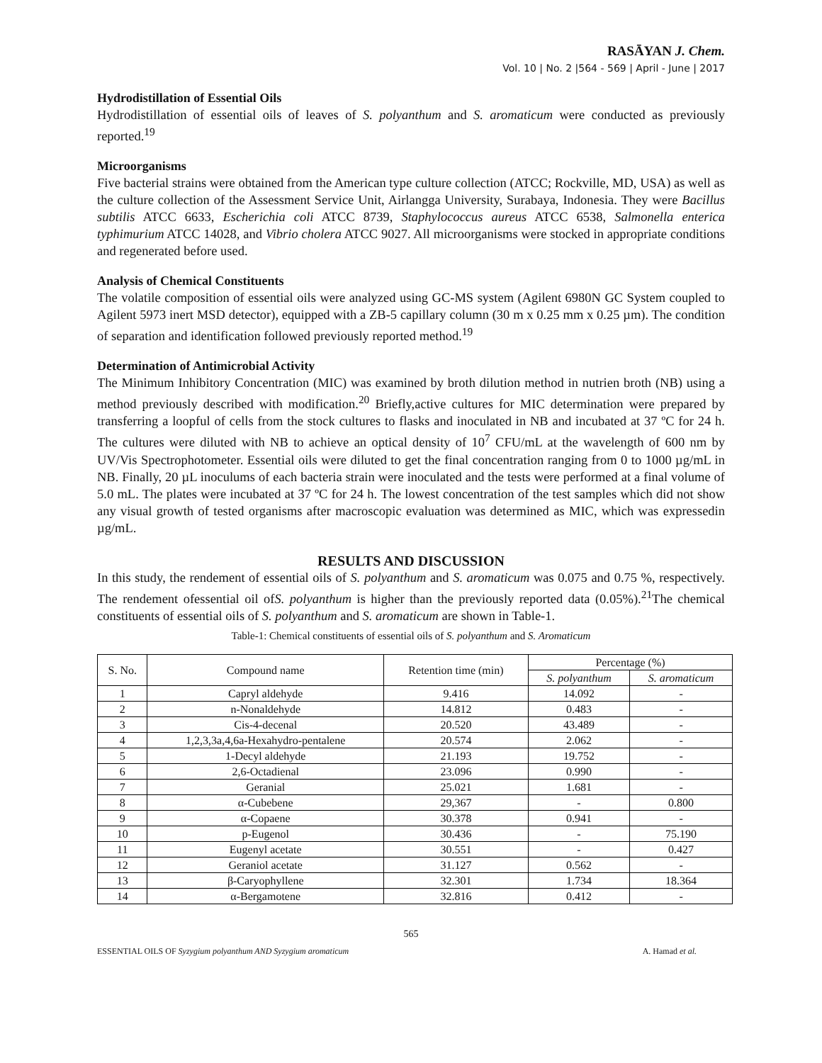RASĀYAN J. Chem.
Vol. 10 | No. 2 |564 - 569 | April - June | 2017
Hydrodistillation of Essential Oils
Hydrodistillation of essential oils of leaves of S. polyanthum and S. aromaticum were conducted as previously reported.<sup>19</sup>
Microorganisms
Five bacterial strains were obtained from the American type culture collection (ATCC; Rockville, MD, USA) as well as the culture collection of the Assessment Service Unit, Airlangga University, Surabaya, Indonesia. They were Bacillus subtilis ATCC 6633, Escherichia coli ATCC 8739, Staphylococcus aureus ATCC 6538, Salmonella enterica typhimurium ATCC 14028, and Vibrio cholera ATCC 9027. All microorganisms were stocked in appropriate conditions and regenerated before used.
Analysis of Chemical Constituents
The volatile composition of essential oils were analyzed using GC-MS system (Agilent 6980N GC System coupled to Agilent 5973 inert MSD detector), equipped with a ZB-5 capillary column (30 m x 0.25 mm x 0.25 µm). The condition of separation and identification followed previously reported method.<sup>19</sup>
Determination of Antimicrobial Activity
The Minimum Inhibitory Concentration (MIC) was examined by broth dilution method in nutrien broth (NB) using a method previously described with modification.<sup>20</sup> Briefly,active cultures for MIC determination were prepared by transferring a loopful of cells from the stock cultures to flasks and inoculated in NB and incubated at 37 ºC for 24 h. The cultures were diluted with NB to achieve an optical density of 10<sup>7</sup> CFU/mL at the wavelength of 600 nm by UV/Vis Spectrophotometer. Essential oils were diluted to get the final concentration ranging from 0 to 1000 µg/mL in NB. Finally, 20 µL inoculums of each bacteria strain were inoculated and the tests were performed at a final volume of 5.0 mL. The plates were incubated at 37 ºC for 24 h. The lowest concentration of the test samples which did not show any visual growth of tested organisms after macroscopic evaluation was determined as MIC, which was expressedin µg/mL.
RESULTS AND DISCUSSION
In this study, the rendement of essential oils of S. polyanthum and S. aromaticum was 0.075 and 0.75 %, respectively. The rendement ofessential oil ofS. polyanthum is higher than the previously reported data (0.05%).<sup>21</sup>The chemical constituents of essential oils of S. polyanthum and S. aromaticum are shown in Table-1.
Table-1: Chemical constituents of essential oils of S. polyanthum and S. Aromaticum
| S. No. | Compound name | Retention time (min) | Percentage (%) | |
| --- | --- | --- | --- | --- |
| | | | S. polyanthum | S. aromaticum |
| 1 | Capryl aldehyde | 9.416 | 14.092 | - |
| 2 | n-Nonaldehyde | 14.812 | 0.483 | - |
| 3 | Cis-4-decenal | 20.520 | 43.489 | - |
| 4 | 1,2,3,3a,4,6a-Hexahydro-pentalene | 20.574 | 2.062 | - |
| 5 | 1-Decyl aldehyde | 21.193 | 19.752 | - |
| 6 | 2,6-Octadienal | 23.096 | 0.990 | - |
| 7 | Geranial | 25.021 | 1.681 | - |
| 8 | α-Cubebene | 29,367 | - | 0.800 |
| 9 | α-Copaene | 30.378 | 0.941 | - |
| 10 | p-Eugenol | 30.436 | - | 75.190 |
| 11 | Eugenyl acetate | 30.551 | - | 0.427 |
| 12 | Geraniol acetate | 31.127 | 0.562 | - |
| 13 | β-Caryophyllene | 32.301 | 1.734 | 18.364 |
| 14 | α-Bergamotene | 32.816 | 0.412 | - |
565
ESSENTIAL OILS OF Syzygium polyanthum AND Syzygium aromaticum A. Hamad et al.